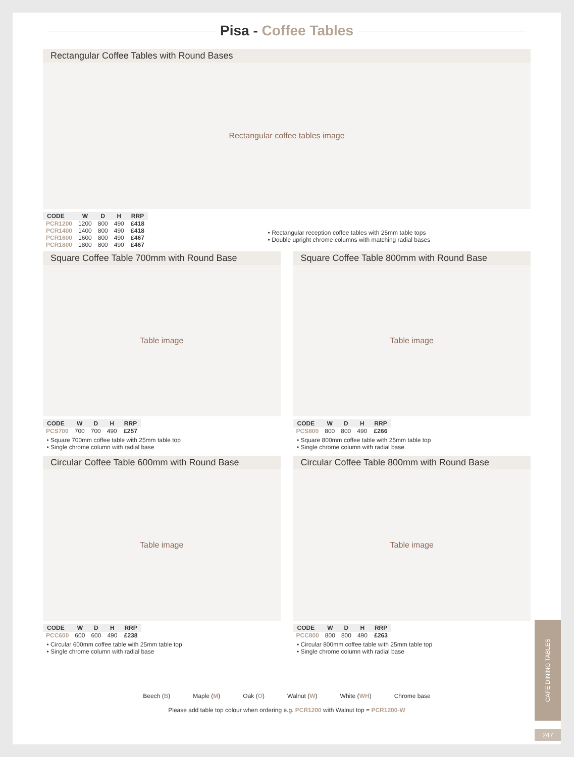Pisa - Coffee Tables
Rectangular Coffee Tables with Round Bases
Rectangular coffee tables image
| CODE | W | D | H | RRP |
| --- | --- | --- | --- | --- |
| PCR1200 | 1200 | 800 | 490 | £418 |
| PCR1400 | 1400 | 800 | 490 | £418 |
| PCR1600 | 1600 | 800 | 490 | £467 |
| PCR1800 | 1800 | 800 | 490 | £467 |
Rectangular reception coffee tables with 25mm table tops
Double upright chrome columns with matching radial bases
Square Coffee Table 700mm with Round Base
Table image
| CODE | W | D | H | RRP |
| --- | --- | --- | --- | --- |
| PCS700 | 700 | 700 | 490 | £257 |
Square 700mm coffee table with 25mm table top
Single chrome column with radial base
Square Coffee Table 800mm with Round Base
Table image
| CODE | W | D | H | RRP |
| --- | --- | --- | --- | --- |
| PCS800 | 800 | 800 | 490 | £266 |
Square 800mm coffee table with 25mm table top
Single chrome column with radial base
Circular Coffee Table 600mm with Round Base
Table image
| CODE | W | D | H | RRP |
| --- | --- | --- | --- | --- |
| PCC600 | 600 | 600 | 490 | £238 |
Circular 600mm coffee table with 25mm table top
Single chrome column with radial base
Circular Coffee Table 800mm with Round Base
Table image
| CODE | W | D | H | RRP |
| --- | --- | --- | --- | --- |
| PCC800 | 800 | 800 | 490 | £263 |
Circular 800mm coffee table with 25mm table top
Single chrome column with radial base
Beech (B) Maple (M) Oak (O) Walnut (W) White (WH) Chrome base
Please add table top colour when ordering e.g. PCR1200 with Walnut top = PCR1200-W
CAFE DINING TABLES
247